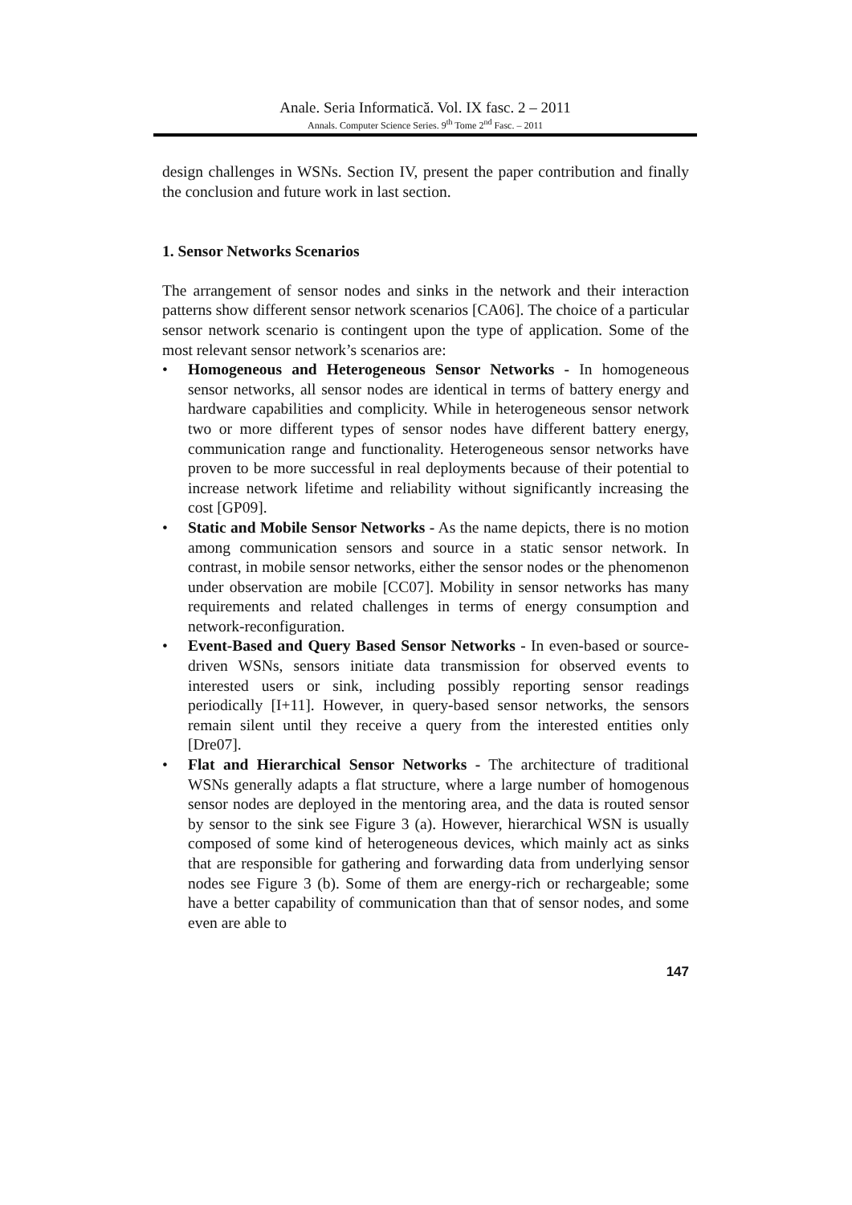Anale. Seria Informatică. Vol. IX fasc. 2 – 2011
Annals. Computer Science Series. 9<sup>th</sup> Tome 2<sup>nd</sup> Fasc. – 2011
design challenges in WSNs. Section IV, present the paper contribution and finally the conclusion and future work in last section.
1. Sensor Networks Scenarios
The arrangement of sensor nodes and sinks in the network and their interaction patterns show different sensor network scenarios [CA06]. The choice of a particular sensor network scenario is contingent upon the type of application. Some of the most relevant sensor network’s scenarios are:
• Homogeneous and Heterogeneous Sensor Networks - In homogeneous sensor networks, all sensor nodes are identical in terms of battery energy and hardware capabilities and complicity. While in heterogeneous sensor network two or more different types of sensor nodes have different battery energy, communication range and functionality. Heterogeneous sensor networks have proven to be more successful in real deployments because of their potential to increase network lifetime and reliability without significantly increasing the cost [GP09].
• Static and Mobile Sensor Networks - As the name depicts, there is no motion among communication sensors and source in a static sensor network. In contrast, in mobile sensor networks, either the sensor nodes or the phenomenon under observation are mobile [CC07]. Mobility in sensor networks has many requirements and related challenges in terms of energy consumption and network-reconfiguration.
• Event-Based and Query Based Sensor Networks - In even-based or source-driven WSNs, sensors initiate data transmission for observed events to interested users or sink, including possibly reporting sensor readings periodically [I+11]. However, in query-based sensor networks, the sensors remain silent until they receive a query from the interested entities only [Dre07].
• Flat and Hierarchical Sensor Networks - The architecture of traditional WSNs generally adapts a flat structure, where a large number of homogenous sensor nodes are deployed in the mentoring area, and the data is routed sensor by sensor to the sink see Figure 3 (a). However, hierarchical WSN is usually composed of some kind of heterogeneous devices, which mainly act as sinks that are responsible for gathering and forwarding data from underlying sensor nodes see Figure 3 (b). Some of them are energy-rich or rechargeable; some have a better capability of communication than that of sensor nodes, and some even are able to
147